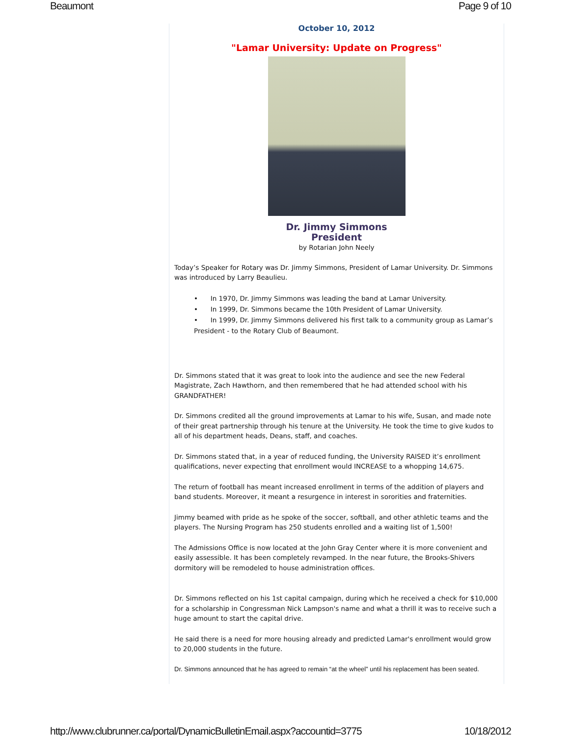Beaumont Page 9 of 10
October 10, 2012
"Lamar University: Update on Progress"
Dr. Jimmy Simmons
President
by Rotarian John Neely
Today’s Speaker for Rotary was Dr. Jimmy Simmons, President of Lamar University. Dr. Simmons was introduced by Larry Beaulieu.
• In 1970, Dr. Jimmy Simmons was leading the band at Lamar University.
• In 1999, Dr. Simmons became the 10th President of Lamar University.
• In 1999, Dr. Jimmy Simmons delivered his first talk to a community group as Lamar’s President - to the Rotary Club of Beaumont.
Dr. Simmons stated that it was great to look into the audience and see the new Federal Magistrate, Zach Hawthorn, and then remembered that he had attended school with his GRANDFATHER!
Dr. Simmons credited all the ground improvements at Lamar to his wife, Susan, and made note of their great partnership through his tenure at the University. He took the time to give kudos to all of his department heads, Deans, staff, and coaches.
Dr. Simmons stated that, in a year of reduced funding, the University RAISED it’s enrollment qualifications, never expecting that enrollment would INCREASE to a whopping 14,675.
The return of football has meant increased enrollment in terms of the addition of players and band students. Moreover, it meant a resurgence in interest in sororities and fraternities.
Jimmy beamed with pride as he spoke of the soccer, softball, and other athletic teams and the players. The Nursing Program has 250 students enrolled and a waiting list of 1,500!
The Admissions Office is now located at the John Gray Center where it is more convenient and easily assessible. It has been completely revamped. In the near future, the Brooks-Shivers dormitory will be remodeled to house administration offices.
Dr. Simmons reflected on his 1st capital campaign, during which he received a check for $10,000 for a scholarship in Congressman Nick Lampson's name and what a thrill it was to receive such a huge amount to start the capital drive.
He said there is a need for more housing already and predicted Lamar's enrollment would grow to 20,000 students in the future.
Dr. Simmons announced that he has agreed to remain “at the wheel” until his replacement has been seated.
http://www.clubrunner.ca/portal/DynamicBulletinEmail.aspx?accountid=3775 10/18/2012